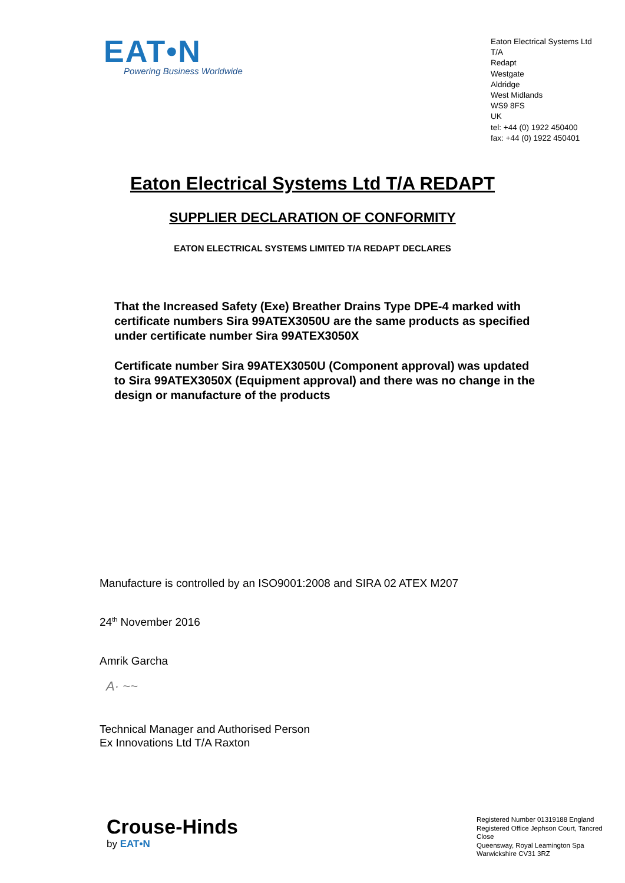EAT•N
Powering Business Worldwide
Eaton Electrical Systems Ltd T/A
Redapt
Westgate
Aldridge
West Midlands
WS9 8FS
UK
tel: +44 (0) 1922 450400
fax: +44 (0) 1922 450401
Eaton Electrical Systems Ltd T/A REDAPT
SUPPLIER DECLARATION OF CONFORMITY
EATON ELECTRICAL SYSTEMS LIMITED T/A REDAPT DECLARES
That the Increased Safety (Exe) Breather Drains Type DPE-4 marked with certificate numbers Sira 99ATEX3050U are the same products as specified under certificate number Sira 99ATEX3050X
Certificate number Sira 99ATEX3050U (Component approval) was updated to Sira 99ATEX3050X (Equipment approval) and there was no change in the design or manufacture of the products
Manufacture is controlled by an ISO9001:2008 and SIRA 02 ATEX M207
24<sup>th</sup> November 2016
Amrik Garcha
A· ~~
Technical Manager and Authorised Person
Ex Innovations Ltd T/A Raxton
Crouse-Hinds
by EAT•N
Registered Number 01319188 England
Registered Office Jephson Court, Tancred Close
Queensway, Royal Leamington Spa
Warwickshire CV31 3RZ